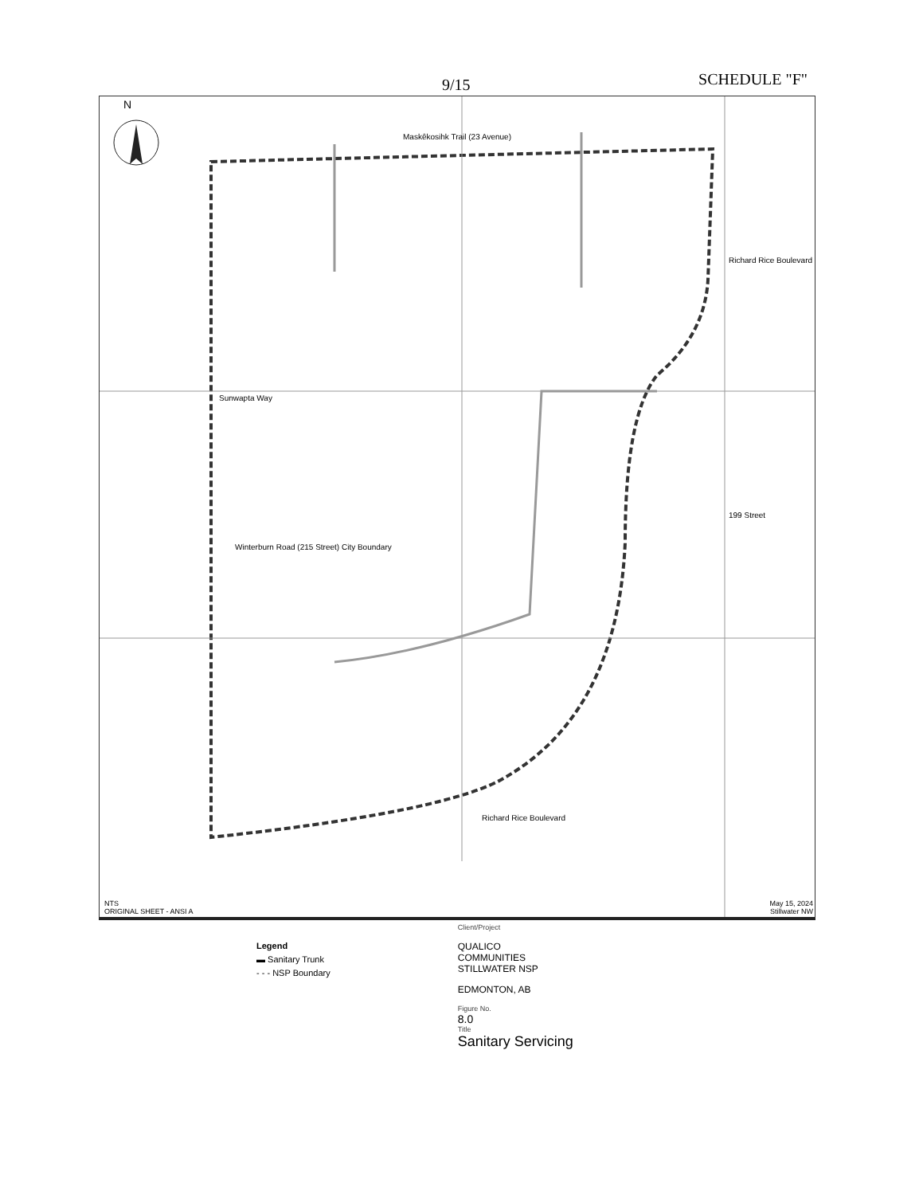SCHEDULE "F" 9/15
Maskêkosihk Trail (23 Avenue)
N
Sunwapta Way
Richard Rice Boulevard
199 Street
Winterburn Road (215 Street) City Boundary
Richard Rice Boulevard
NTS
ORIGINAL SHEET - ANSI A
May 15, 2024
Stillwater NW
Legend
▬ Sanitary Trunk
- - - NSP Boundary
Client/Project
QUALICO COMMUNITIES
STILLWATER NSP
EDMONTON, AB
Figure No.
8.0
Title
Sanitary Servicing